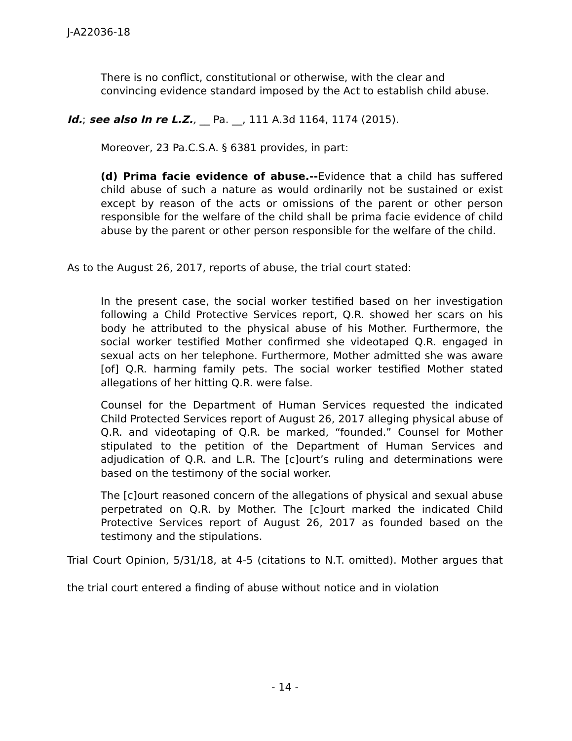J-A22036-18
There is no conflict, constitutional or otherwise, with the clear and convincing evidence standard imposed by the Act to establish child abuse.
Id.; see also In re L.Z., __ Pa. __, 111 A.3d 1164, 1174 (2015).
Moreover, 23 Pa.C.S.A. § 6381 provides, in part:
(d) Prima facie evidence of abuse.--Evidence that a child has suffered child abuse of such a nature as would ordinarily not be sustained or exist except by reason of the acts or omissions of the parent or other person responsible for the welfare of the child shall be prima facie evidence of child abuse by the parent or other person responsible for the welfare of the child.
As to the August 26, 2017, reports of abuse, the trial court stated:
In the present case, the social worker testified based on her investigation following a Child Protective Services report, Q.R. showed her scars on his body he attributed to the physical abuse of his Mother. Furthermore, the social worker testified Mother confirmed she videotaped Q.R. engaged in sexual acts on her telephone. Furthermore, Mother admitted she was aware [of] Q.R. harming family pets. The social worker testified Mother stated allegations of her hitting Q.R. were false.
Counsel for the Department of Human Services requested the indicated Child Protected Services report of August 26, 2017 alleging physical abuse of Q.R. and videotaping of Q.R. be marked, “founded.” Counsel for Mother stipulated to the petition of the Department of Human Services and adjudication of Q.R. and L.R. The [c]ourt’s ruling and determinations were based on the testimony of the social worker.
The [c]ourt reasoned concern of the allegations of physical and sexual abuse perpetrated on Q.R. by Mother. The [c]ourt marked the indicated Child Protective Services report of August 26, 2017 as founded based on the testimony and the stipulations.
Trial Court Opinion, 5/31/18, at 4-5 (citations to N.T. omitted). Mother argues that the trial court entered a finding of abuse without notice and in violation
- 14 -